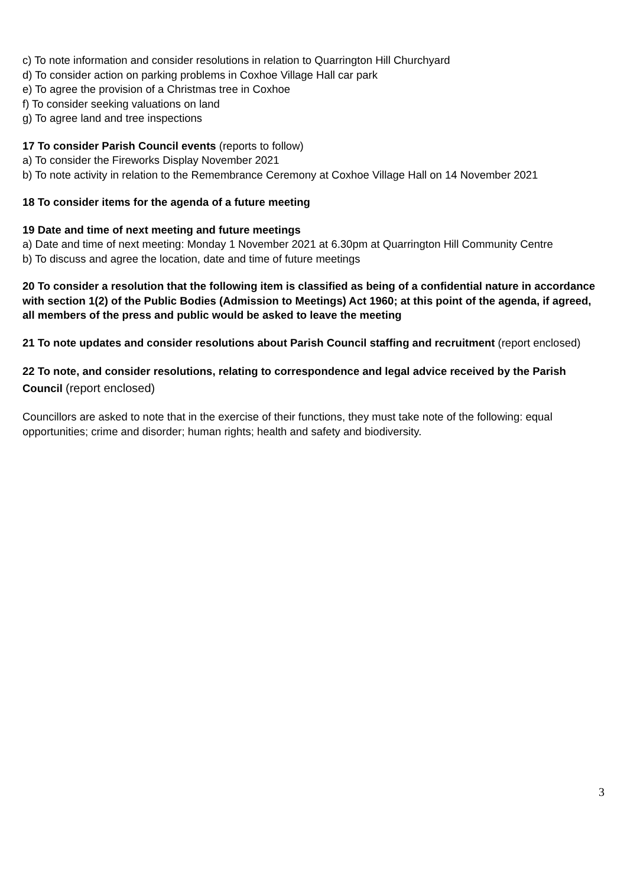c) To note information and consider resolutions in relation to Quarrington Hill Churchyard
d) To consider action on parking problems in Coxhoe Village Hall car park
e) To agree the provision of a Christmas tree in Coxhoe
f) To consider seeking valuations on land
g) To agree land and tree inspections
17 To consider Parish Council events (reports to follow)
a) To consider the Fireworks Display November 2021
b) To note activity in relation to the Remembrance Ceremony at Coxhoe Village Hall on 14 November 2021
18 To consider items for the agenda of a future meeting
19 Date and time of next meeting and future meetings
a) Date and time of next meeting: Monday 1 November 2021 at 6.30pm at Quarrington Hill Community Centre
b) To discuss and agree the location, date and time of future meetings
20 To consider a resolution that the following item is classified as being of a confidential nature in accordance with section 1(2) of the Public Bodies (Admission to Meetings) Act 1960; at this point of the agenda, if agreed, all members of the press and public would be asked to leave the meeting
21 To note updates and consider resolutions about Parish Council staffing and recruitment (report enclosed)
22 To note, and consider resolutions, relating to correspondence and legal advice received by the Parish Council (report enclosed)
Councillors are asked to note that in the exercise of their functions, they must take note of the following: equal opportunities; crime and disorder; human rights; health and safety and biodiversity.
3